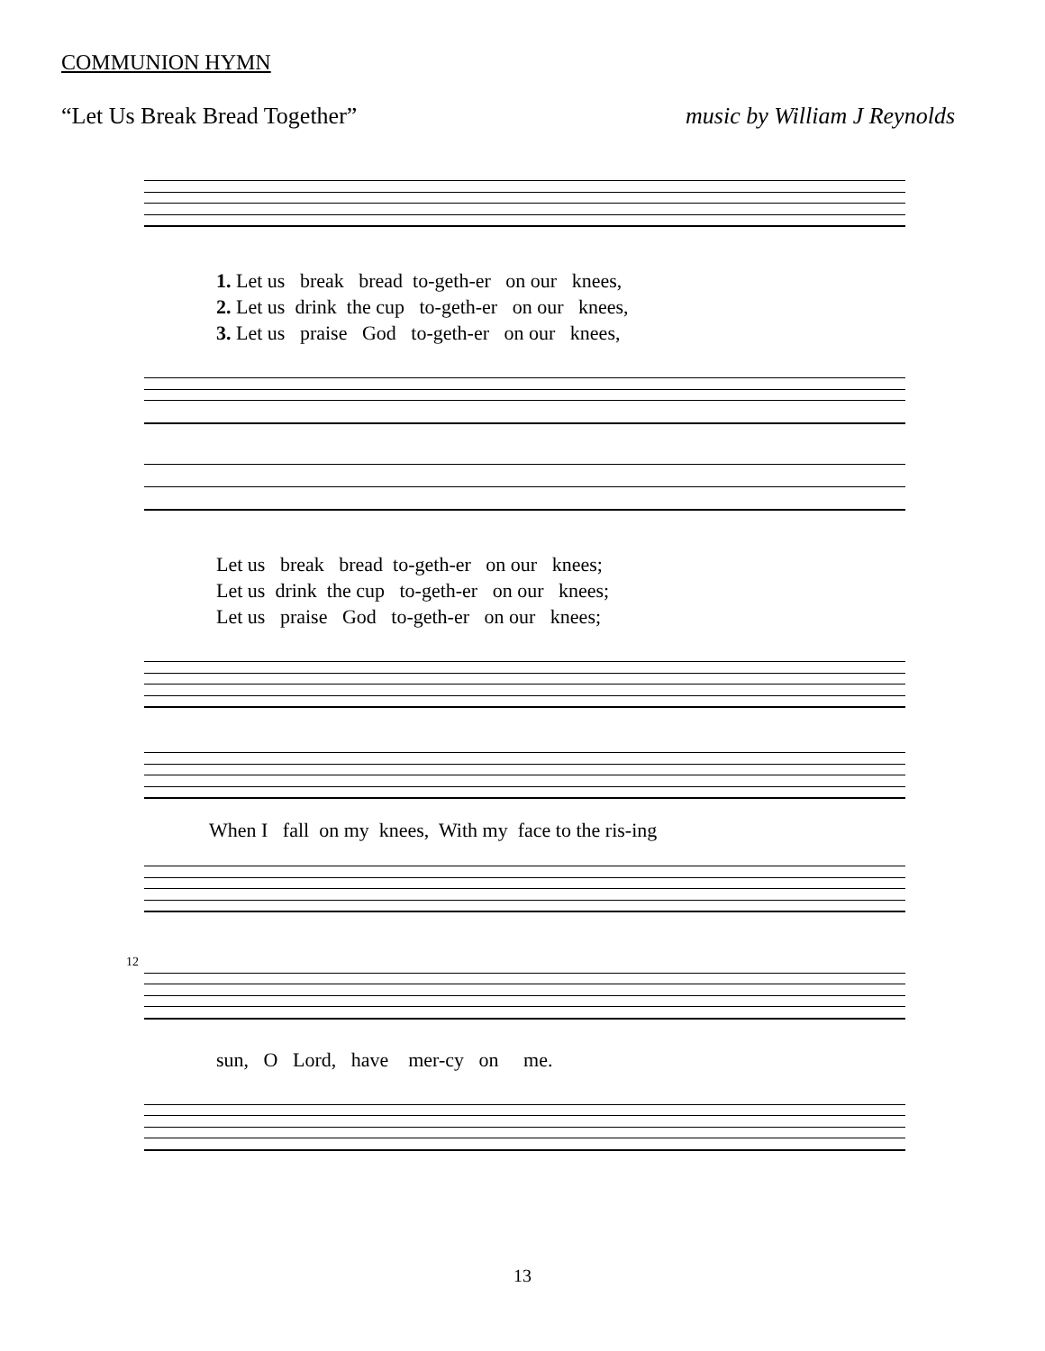COMMUNION HYMN
“Let Us Break Bread Together” music by William J Reynolds
1. Let us break bread to-geth-er on our knees, 2. Let us drink the cup to-geth-er on our knees, 3. Let us praise God to-geth-er on our knees,
Let us break bread to-geth-er on our knees; Let us drink the cup to-geth-er on our knees; Let us praise God to-geth-er on our knees;
When I fall on my knees, With my face to the ris-ing
12
sun, O Lord, have mer-cy on me.
13